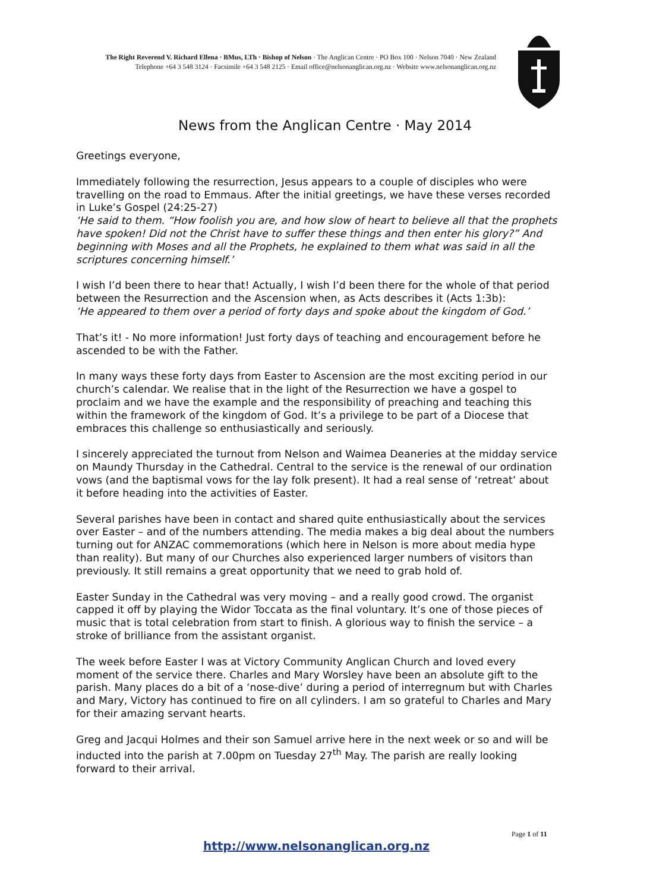The Right Reverend V. Richard Ellena · BMus, LTh · Bishop of Nelson · The Anglican Centre · PO Box 100 · Nelson 7040 · New Zealand
Telephone +64 3 548 3124 · Facsimile +64 3 548 2125 · Email office@nelsonanglican.org.nz · Website www.nelsonanglican.org.nz
News from the Anglican Centre · May 2014
Greetings everyone,
Immediately following the resurrection, Jesus appears to a couple of disciples who were travelling on the road to Emmaus. After the initial greetings, we have these verses recorded in Luke’s Gospel (24:25-27)
‘He said to them. “How foolish you are, and how slow of heart to believe all that the prophets have spoken! Did not the Christ have to suffer these things and then enter his glory?” And beginning with Moses and all the Prophets, he explained to them what was said in all the scriptures concerning himself.’
I wish I’d been there to hear that! Actually, I wish I’d been there for the whole of that period between the Resurrection and the Ascension when, as Acts describes it (Acts 1:3b):
‘He appeared to them over a period of forty days and spoke about the kingdom of God.’
That’s it! - No more information! Just forty days of teaching and encouragement before he ascended to be with the Father.
In many ways these forty days from Easter to Ascension are the most exciting period in our church’s calendar. We realise that in the light of the Resurrection we have a gospel to proclaim and we have the example and the responsibility of preaching and teaching this within the framework of the kingdom of God. It’s a privilege to be part of a Diocese that embraces this challenge so enthusiastically and seriously.
I sincerely appreciated the turnout from Nelson and Waimea Deaneries at the midday service on Maundy Thursday in the Cathedral. Central to the service is the renewal of our ordination vows (and the baptismal vows for the lay folk present). It had a real sense of ‘retreat’ about it before heading into the activities of Easter.
Several parishes have been in contact and shared quite enthusiastically about the services over Easter – and of the numbers attending. The media makes a big deal about the numbers turning out for ANZAC commemorations (which here in Nelson is more about media hype than reality). But many of our Churches also experienced larger numbers of visitors than previously. It still remains a great opportunity that we need to grab hold of.
Easter Sunday in the Cathedral was very moving – and a really good crowd. The organist capped it off by playing the Widor Toccata as the final voluntary. It’s one of those pieces of music that is total celebration from start to finish. A glorious way to finish the service – a stroke of brilliance from the assistant organist.
The week before Easter I was at Victory Community Anglican Church and loved every moment of the service there. Charles and Mary Worsley have been an absolute gift to the parish. Many places do a bit of a ‘nose-dive’ during a period of interregnum but with Charles and Mary, Victory has continued to fire on all cylinders. I am so grateful to Charles and Mary for their amazing servant hearts.
Greg and Jacqui Holmes and their son Samuel arrive here in the next week or so and will be inducted into the parish at 7.00pm on Tuesday 27<sup>th</sup> May. The parish are really looking forward to their arrival.
Page 1 of 11
http://www.nelsonanglican.org.nz